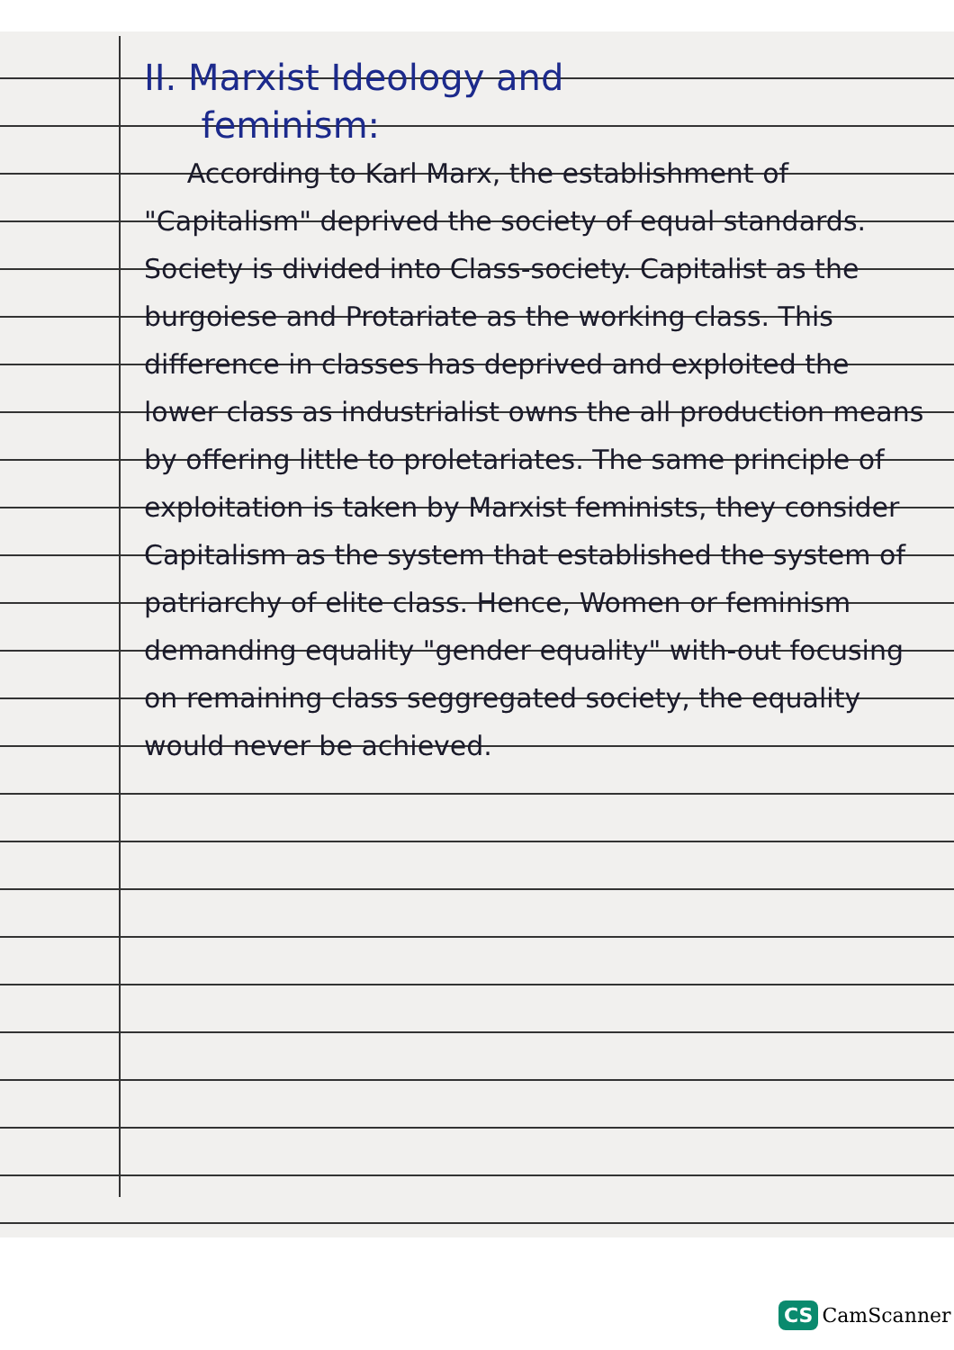II. Marxist Ideology and
feminism:
According to Karl Marx, the establishment of "Capitalism" deprived the society of equal standards. Society is divided into Class-society. Capitalist as the burgoiese and Protariate as the working class. This difference in classes has deprived and exploited the lower class as industrialist owns the all production means by offering little to proletariates. The same principle of exploitation is taken by Marxist feminists, they consider Capitalism as the system that established the system of patriarchy of elite class. Hence, Women or feminism demanding equality "gender equality" with-out focusing on remaining class seggregated society, the equality would never be achieved.
CS CamScanner